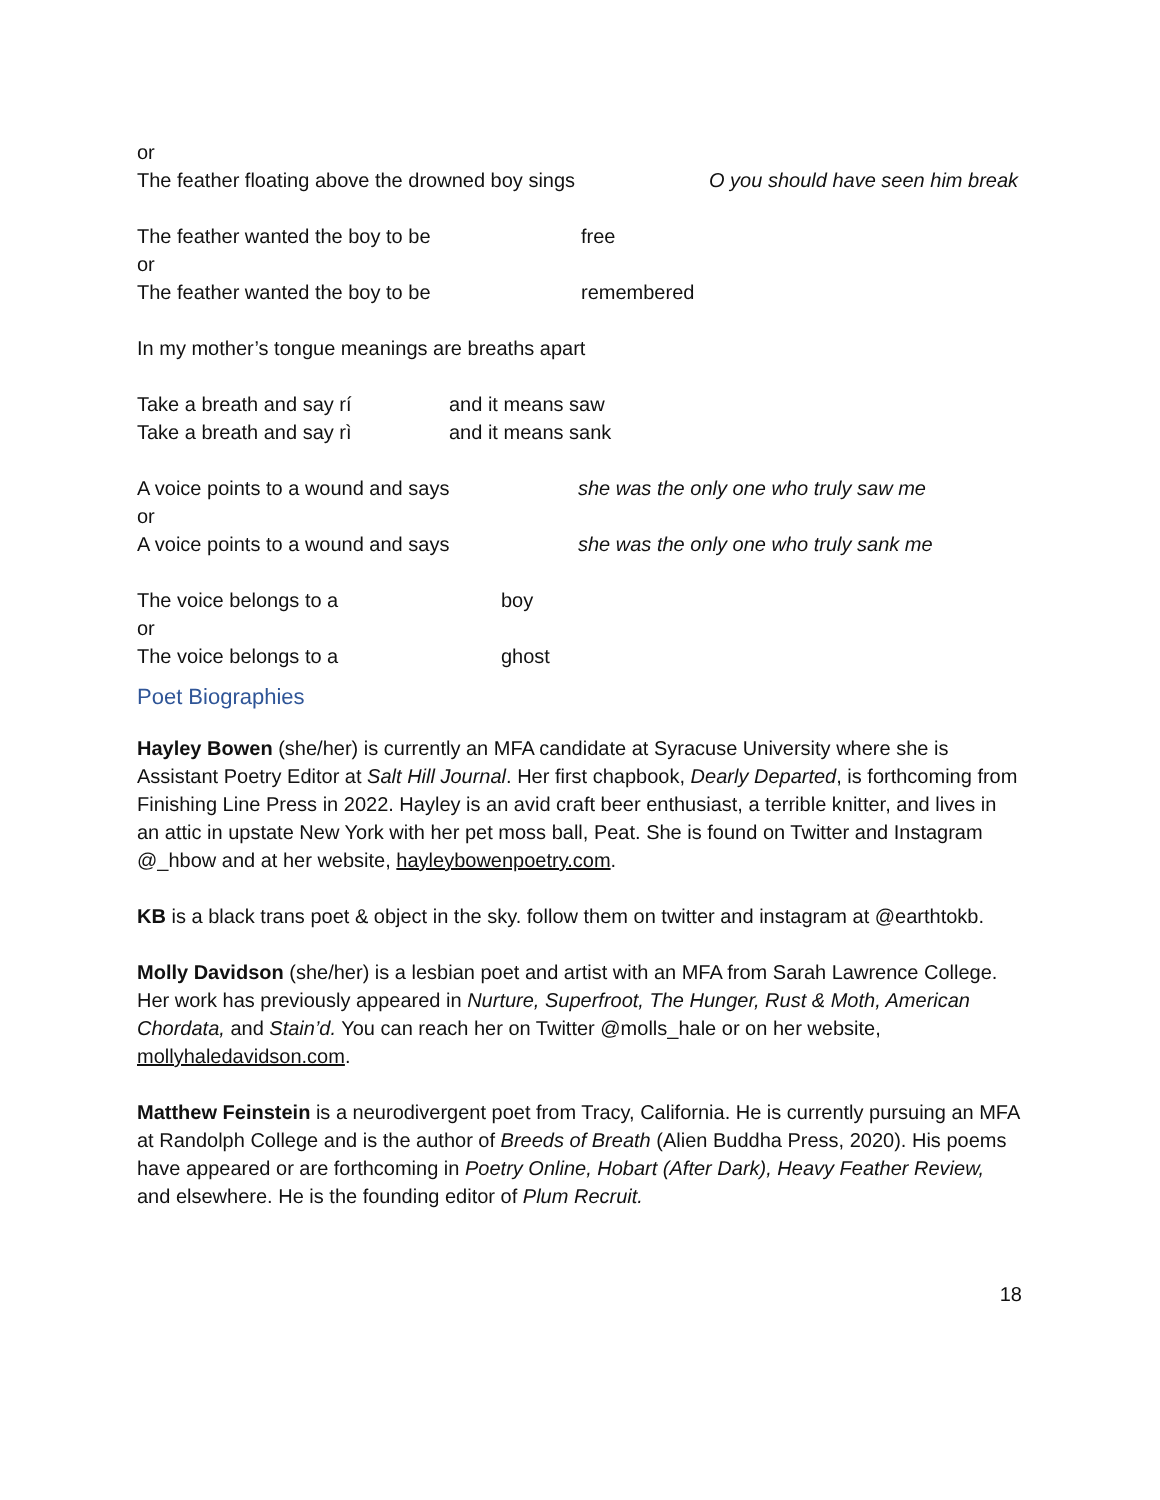or
The feather floating above the drowned boy sings O you should have seen him break
The feather wanted the boy to be free
or
The feather wanted the boy to be remembered
In my mother’s tongue meanings are breaths apart
Take a breath and say rí and it means saw
Take a breath and say rì and it means sank
A voice points to a wound and says she was the only one who truly saw me
or
A voice points to a wound and says she was the only one who truly sank me
The voice belongs to a boy
or
The voice belongs to a ghost
Poet Biographies
Hayley Bowen (she/her) is currently an MFA candidate at Syracuse University where she is Assistant Poetry Editor at Salt Hill Journal. Her first chapbook, Dearly Departed, is forthcoming from Finishing Line Press in 2022. Hayley is an avid craft beer enthusiast, a terrible knitter, and lives in an attic in upstate New York with her pet moss ball, Peat. She is found on Twitter and Instagram @_hbow and at her website, hayleybowenpoetry.com.
KB is a black trans poet & object in the sky. follow them on twitter and instagram at @earthtokb.
Molly Davidson (she/her) is a lesbian poet and artist with an MFA from Sarah Lawrence College. Her work has previously appeared in Nurture, Superfroot, The Hunger, Rust & Moth, American Chordata, and Stain’d. You can reach her on Twitter @molls_hale or on her website, mollyhaledavidson.com.
Matthew Feinstein is a neurodivergent poet from Tracy, California. He is currently pursuing an MFA at Randolph College and is the author of Breeds of Breath (Alien Buddha Press, 2020). His poems have appeared or are forthcoming in Poetry Online, Hobart (After Dark), Heavy Feather Review, and elsewhere. He is the founding editor of Plum Recruit.
18